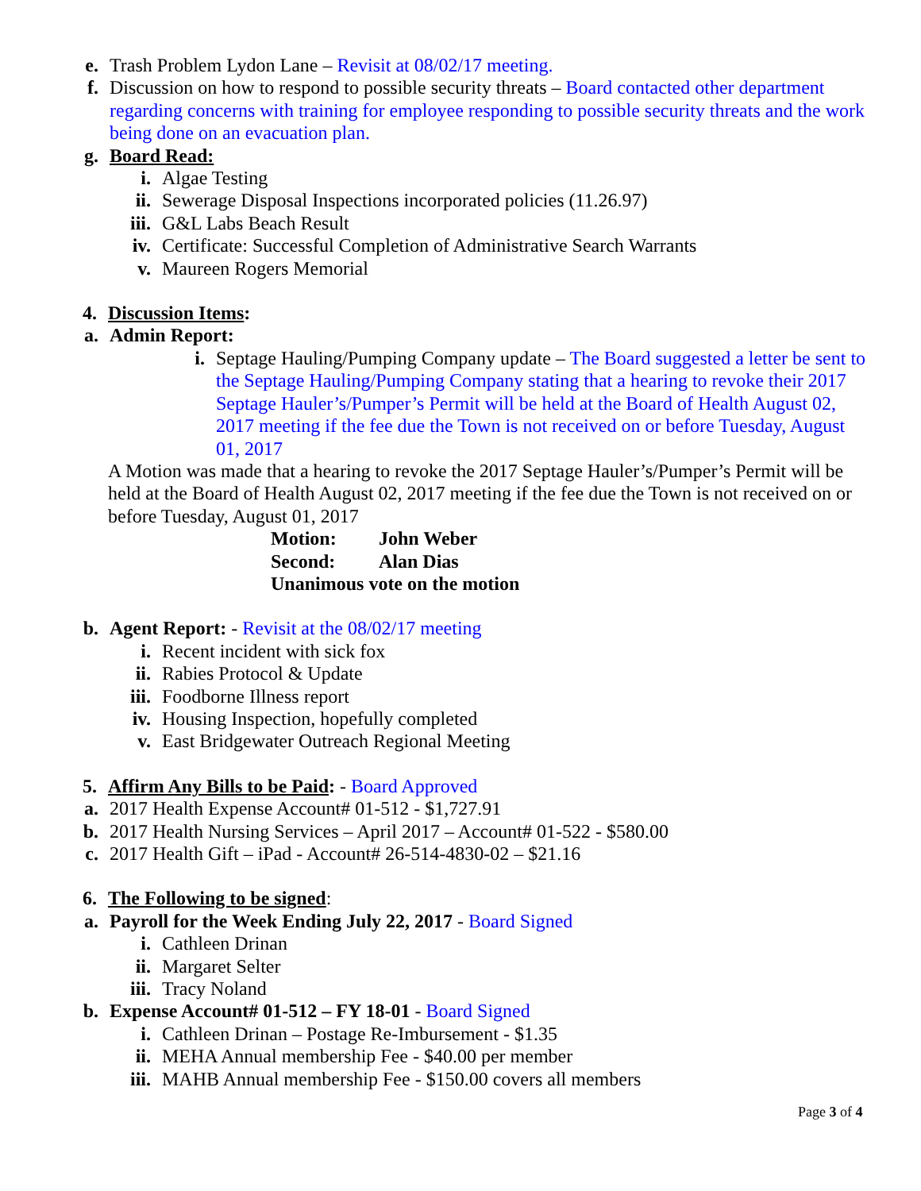e. Trash Problem Lydon Lane – Revisit at 08/02/17 meeting.
f. Discussion on how to respond to possible security threats – Board contacted other department regarding concerns with training for employee responding to possible security threats and the work being done on an evacuation plan.
g. Board Read:
i. Algae Testing
ii. Sewerage Disposal Inspections incorporated policies (11.26.97)
iii. G&L Labs Beach Result
iv. Certificate: Successful Completion of Administrative Search Warrants
v. Maureen Rogers Memorial
4. Discussion Items:
a. Admin Report:
i. Septage Hauling/Pumping Company update – The Board suggested a letter be sent to the Septage Hauling/Pumping Company stating that a hearing to revoke their 2017 Septage Hauler’s/Pumper’s Permit will be held at the Board of Health August 02, 2017 meeting if the fee due the Town is not received on or before Tuesday, August 01, 2017
A Motion was made that a hearing to revoke the 2017 Septage Hauler’s/Pumper’s Permit will be held at the Board of Health August 02, 2017 meeting if the fee due the Town is not received on or before Tuesday, August 01, 2017
Motion: John Weber
Second: Alan Dias
Unanimous vote on the motion
b. Agent Report: - Revisit at the 08/02/17 meeting
i. Recent incident with sick fox
ii. Rabies Protocol & Update
iii. Foodborne Illness report
iv. Housing Inspection, hopefully completed
v. East Bridgewater Outreach Regional Meeting
5. Affirm Any Bills to be Paid: - Board Approved
a. 2017 Health Expense Account# 01-512 - $1,727.91
b. 2017 Health Nursing Services – April 2017 – Account# 01-522 - $580.00
c. 2017 Health Gift – iPad - Account# 26-514-4830-02 – $21.16
6. The Following to be signed:
a. Payroll for the Week Ending July 22, 2017 - Board Signed
i. Cathleen Drinan
ii. Margaret Selter
iii. Tracy Noland
b. Expense Account# 01-512 – FY 18-01 - Board Signed
i. Cathleen Drinan – Postage Re-Imbursement - $1.35
ii. MEHA Annual membership Fee - $40.00 per member
iii. MAHB Annual membership Fee - $150.00 covers all members
Page 3 of 4